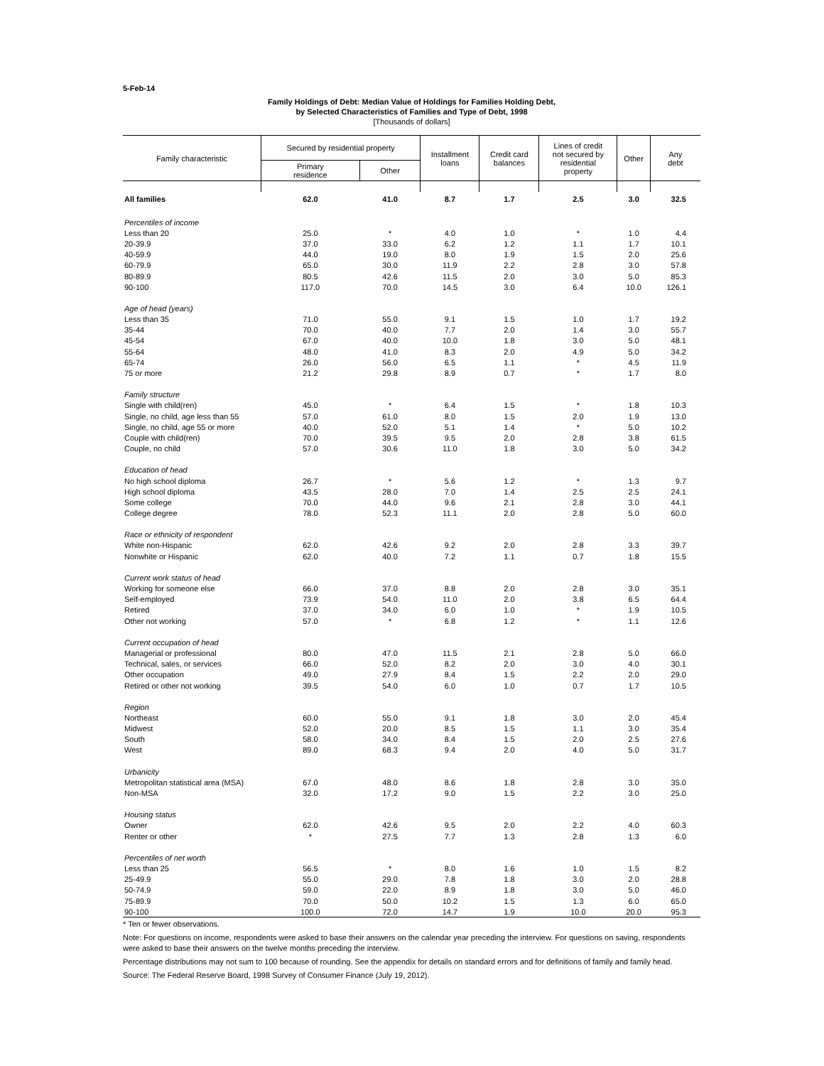5-Feb-14
Family Holdings of Debt: Median Value of Holdings for Families Holding Debt,
by Selected Characteristics of Families and Type of Debt, 1998
[Thousands of dollars]
| Family characteristic | Secured by residential property | | Installment loans | Credit card balances | Lines of credit not secured by residential property | Other | Any debt |
| --- | --- | --- | --- | --- | --- | --- | --- |
| | Primary residence | Other | | | | | |
| All families | 62.0 | 41.0 | 8.7 | 1.7 | 2.5 | 3.0 | 32.5 |
| Percentiles of income | | | | | | | |
| Less than 20 | 25.0 | * | 4.0 | 1.0 | * | 1.0 | 4.4 |
| 20-39.9 | 37.0 | 33.0 | 6.2 | 1.2 | 1.1 | 1.7 | 10.1 |
| 40-59.9 | 44.0 | 19.0 | 8.0 | 1.9 | 1.5 | 2.0 | 25.6 |
| 60-79.9 | 65.0 | 30.0 | 11.9 | 2.2 | 2.8 | 3.0 | 57.8 |
| 80-89.9 | 80.5 | 42.6 | 11.5 | 2.0 | 3.0 | 5.0 | 85.3 |
| 90-100 | 117.0 | 70.0 | 14.5 | 3.0 | 6.4 | 10.0 | 126.1 |
| Age of head (years) | | | | | | | |
| Less than 35 | 71.0 | 55.0 | 9.1 | 1.5 | 1.0 | 1.7 | 19.2 |
| 35-44 | 70.0 | 40.0 | 7.7 | 2.0 | 1.4 | 3.0 | 55.7 |
| 45-54 | 67.0 | 40.0 | 10.0 | 1.8 | 3.0 | 5.0 | 48.1 |
| 55-64 | 48.0 | 41.0 | 8.3 | 2.0 | 4.9 | 5.0 | 34.2 |
| 65-74 | 26.0 | 56.0 | 6.5 | 1.1 | * | 4.5 | 11.9 |
| 75 or more | 21.2 | 29.8 | 8.9 | 0.7 | * | 1.7 | 8.0 |
| Family structure | | | | | | | |
| Single with child(ren) | 45.0 | * | 6.4 | 1.5 | * | 1.8 | 10.3 |
| Single, no child, age less than 55 | 57.0 | 61.0 | 8.0 | 1.5 | 2.0 | 1.9 | 13.0 |
| Single, no child, age 55 or more | 40.0 | 52.0 | 5.1 | 1.4 | * | 5.0 | 10.2 |
| Couple with child(ren) | 70.0 | 39.5 | 9.5 | 2.0 | 2.8 | 3.8 | 61.5 |
| Couple, no child | 57.0 | 30.6 | 11.0 | 1.8 | 3.0 | 5.0 | 34.2 |
| Education of head | | | | | | | |
| No high school diploma | 26.7 | * | 5.6 | 1.2 | * | 1.3 | 9.7 |
| High school diploma | 43.5 | 28.0 | 7.0 | 1.4 | 2.5 | 2.5 | 24.1 |
| Some college | 70.0 | 44.0 | 9.6 | 2.1 | 2.8 | 3.0 | 44.1 |
| College degree | 78.0 | 52.3 | 11.1 | 2.0 | 2.8 | 5.0 | 60.0 |
| Race or ethnicity of respondent | | | | | | | |
| White non-Hispanic | 62.0 | 42.6 | 9.2 | 2.0 | 2.8 | 3.3 | 39.7 |
| Nonwhite or Hispanic | 62.0 | 40.0 | 7.2 | 1.1 | 0.7 | 1.8 | 15.5 |
| Current work status of head | | | | | | | |
| Working for someone else | 66.0 | 37.0 | 8.8 | 2.0 | 2.8 | 3.0 | 35.1 |
| Self-employed | 73.9 | 54.0 | 11.0 | 2.0 | 3.8 | 6.5 | 64.4 |
| Retired | 37.0 | 34.0 | 6.0 | 1.0 | * | 1.9 | 10.5 |
| Other not working | 57.0 | * | 6.8 | 1.2 | * | 1.1 | 12.6 |
| Current occupation of head | | | | | | | |
| Managerial or professional | 80.0 | 47.0 | 11.5 | 2.1 | 2.8 | 5.0 | 66.0 |
| Technical, sales, or services | 66.0 | 52.0 | 8.2 | 2.0 | 3.0 | 4.0 | 30.1 |
| Other occupation | 49.0 | 27.9 | 8.4 | 1.5 | 2.2 | 2.0 | 29.0 |
| Retired or other not working | 39.5 | 54.0 | 6.0 | 1.0 | 0.7 | 1.7 | 10.5 |
| Region | | | | | | | |
| Northeast | 60.0 | 55.0 | 9.1 | 1.8 | 3.0 | 2.0 | 45.4 |
| Midwest | 52.0 | 20.0 | 8.5 | 1.5 | 1.1 | 3.0 | 35.4 |
| South | 58.0 | 34.0 | 8.4 | 1.5 | 2.0 | 2.5 | 27.6 |
| West | 89.0 | 68.3 | 9.4 | 2.0 | 4.0 | 5.0 | 31.7 |
| Urbanicity | | | | | | | |
| Metropolitan statistical area (MSA) | 67.0 | 48.0 | 8.6 | 1.8 | 2.8 | 3.0 | 35.0 |
| Non-MSA | 32.0 | 17.2 | 9.0 | 1.5 | 2.2 | 3.0 | 25.0 |
| Housing status | | | | | | | |
| Owner | 62.0 | 42.6 | 9.5 | 2.0 | 2.2 | 4.0 | 60.3 |
| Renter or other | * | 27.5 | 7.7 | 1.3 | 2.8 | 1.3 | 6.0 |
| Percentiles of net worth | | | | | | | |
| Less than 25 | 56.5 | * | 8.0 | 1.6 | 1.0 | 1.5 | 8.2 |
| 25-49.9 | 55.0 | 29.0 | 7.8 | 1.8 | 3.0 | 2.0 | 28.8 |
| 50-74.9 | 59.0 | 22.0 | 8.9 | 1.8 | 3.0 | 5.0 | 46.0 |
| 75-89.9 | 70.0 | 50.0 | 10.2 | 1.5 | 1.3 | 6.0 | 65.0 |
| 90-100 | 100.0 | 72.0 | 14.7 | 1.9 | 10.0 | 20.0 | 95.3 |
* Ten or fewer observations.
Note: For questions on income, respondents were asked to base their answers on the calendar year preceding the interview. For questions on saving, respondents were asked to base their answers on the twelve months preceding the interview.
Percentage distributions may not sum to 100 because of rounding. See the appendix for details on standard errors and for definitions of family and family head.
Source: The Federal Reserve Board, 1998 Survey of Consumer Finance (July 19, 2012).